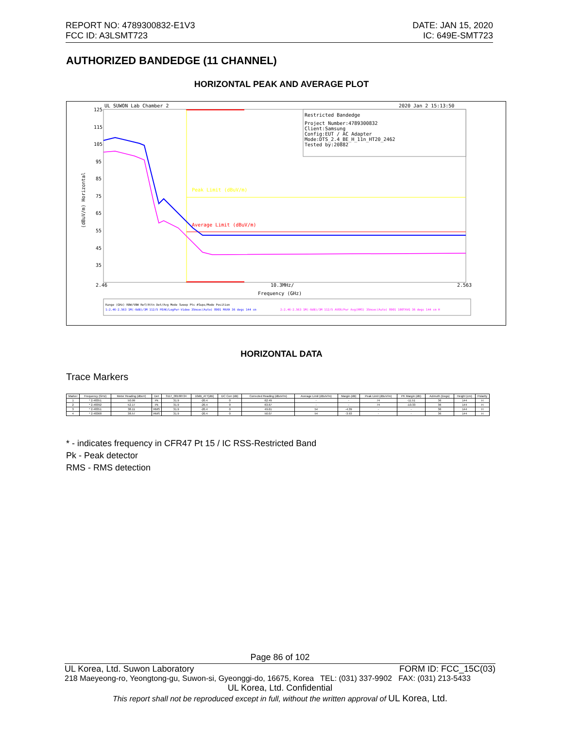DATE: JAN 15, 2020
IC: 649E-SMT723
REPORT NO: 4789300832-E1V3
FCC ID: A3LSMT723
AUTHORIZED BANDEDGE (11 CHANNEL)
HORIZONTAL PEAK AND AVERAGE PLOT
UL SUWON Lab Chamber 2
2020 Jan 2 15:13:50
125
115
105
95
85
75
65
55
45
35
2.46
10.3MHz/
2.563
Frequency (GHz)
(dBuV/m) Horizontal
Restricted Bandedge
Project Number:4789300832
Client:Samsung
Config:EUT / AC Adapter
Mode:DTS_2.4_BE_H_11n_HT20_2462
Tested by:20882
Peak Limit (dBuV/m)
Average Limit (dBuV/m)
Range (GHz) RBW/VBW Ref/Attn Det/Avg Mode Sweep Pts #Swps/Mode Position
1:2.46-2.563 1M(-6dB)/3M 112/5 PEAK/LogPwr-Video 35msec(Auto) 8001 MAXH 36 degs 144 cm
2:2.46-2.563 1M(-6dB)/3M 112/5 AVER/Pwr Avg(RMS) 35msec(Auto) 8001 100TAVG 36 degs 144 cm H
HORIZONTAL DATA
Trace Markers
| Marker | Frequency (GHz) | Meter Reading (dBuV) | Det | 3117_00168724 | 10dB_ATT[dB] | DC Corr (dB) | Corrected Reading (dBuV/m) | Average Limit (dBuV/m) | Margin (dB) | Peak Limit (dBuV/m) | PK Margin (dB) | Azimuth (Degs) | Height (cm) | Polarity |
| --- | --- | --- | --- | --- | --- | --- | --- | --- | --- | --- | --- | --- | --- | --- |
| 1 | * 2.48351 | 50.99 | Pk | 31.9 | -20.4 | 0 | 62.49 | - | - | 74 | -11.51 | 36 | 144 | H |
| 2 | * 2.48392 | 52.17 | Pk | 31.9 | -20.4 | 0 | 63.67 | - | - | 74 | -10.33 | 36 | 144 | H |
| 3 | * 2.48351 | 38.11 | RMS | 31.9 | -20.4 | 0 | 49.61 | 54 | -4.39 | - | - | 36 | 144 | H |
| 4 | * 2.48368 | 38.57 | RMS | 31.9 | -20.4 | 0 | 50.07 | 54 | -3.93 | - | - | 36 | 144 | H |
* - indicates frequency in CFR47 Pt 15 / IC RSS-Restricted Band
Pk - Peak detector
RMS - RMS detection
Page 86 of 102
FORM ID: FCC_15C(03) UL Korea, Ltd. Suwon Laboratory
218 Maeyeong-ro, Yeongtong-gu, Suwon-si, Gyeonggi-do, 16675, Korea TEL: (031) 337-9902 FAX: (031) 213-5433
UL Korea, Ltd. Confidential
This report shall not be reproduced except in full, without the written approval of UL Korea, Ltd.